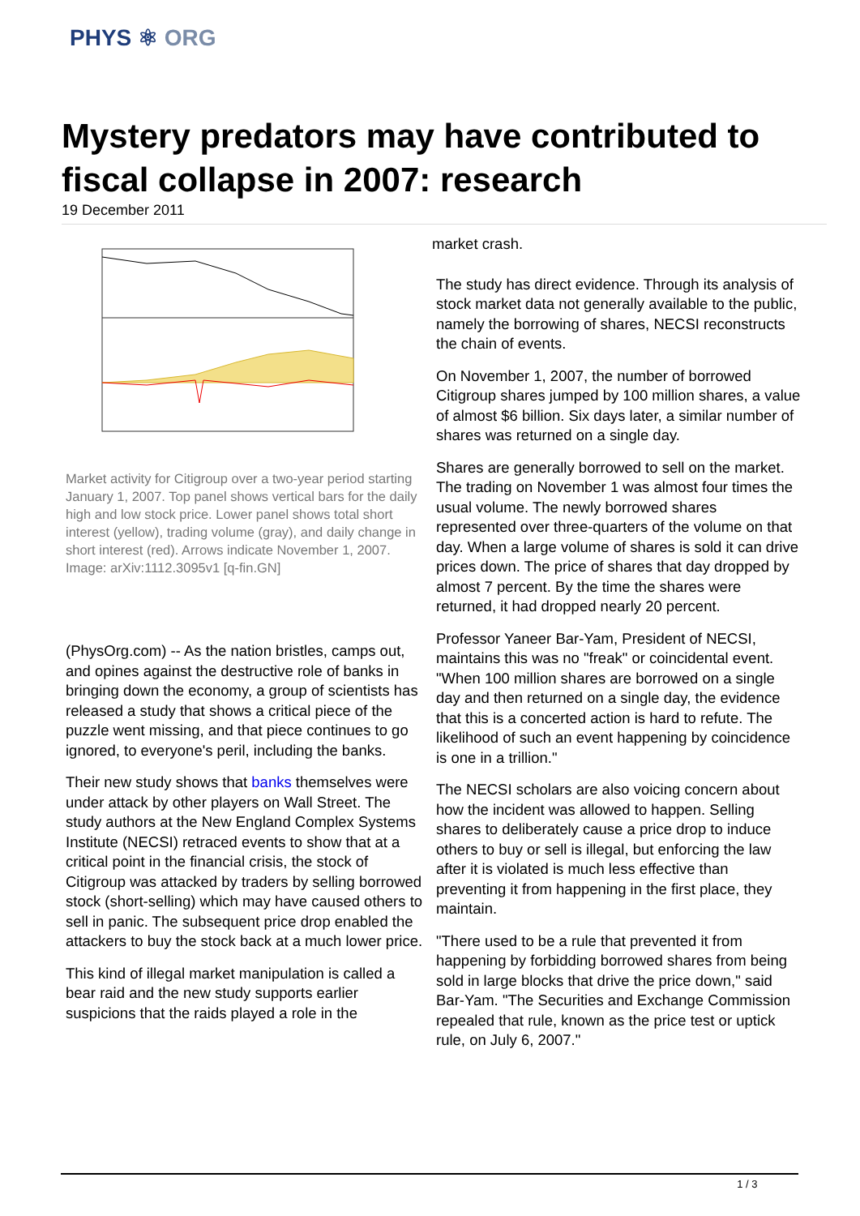PHYS ⚛ ORG
Mystery predators may have contributed to fiscal collapse in 2007: research
19 December 2011
Market activity for Citigroup over a two-year period starting January 1, 2007. Top panel shows vertical bars for the daily high and low stock price. Lower panel shows total short interest (yellow), trading volume (gray), and daily change in short interest (red). Arrows indicate November 1, 2007. Image: arXiv:1112.3095v1 [q-fin.GN]
(PhysOrg.com) -- As the nation bristles, camps out, and opines against the destructive role of banks in bringing down the economy, a group of scientists has released a study that shows a critical piece of the puzzle went missing, and that piece continues to go ignored, to everyone's peril, including the banks.
Their new study shows that banks themselves were under attack by other players on Wall Street. The study authors at the New England Complex Systems Institute (NECSI) retraced events to show that at a critical point in the financial crisis, the stock of Citigroup was attacked by traders by selling borrowed stock (short-selling) which may have caused others to sell in panic. The subsequent price drop enabled the attackers to buy the stock back at a much lower price.
This kind of illegal market manipulation is called a bear raid and the new study supports earlier suspicions that the raids played a role in the
market crash.
The study has direct evidence. Through its analysis of stock market data not generally available to the public, namely the borrowing of shares, NECSI reconstructs the chain of events.
On November 1, 2007, the number of borrowed Citigroup shares jumped by 100 million shares, a value of almost $6 billion. Six days later, a similar number of shares was returned on a single day.
Shares are generally borrowed to sell on the market. The trading on November 1 was almost four times the usual volume. The newly borrowed shares represented over three-quarters of the volume on that day. When a large volume of shares is sold it can drive prices down. The price of shares that day dropped by almost 7 percent. By the time the shares were returned, it had dropped nearly 20 percent.
Professor Yaneer Bar-Yam, President of NECSI, maintains this was no "freak" or coincidental event. "When 100 million shares are borrowed on a single day and then returned on a single day, the evidence that this is a concerted action is hard to refute. The likelihood of such an event happening by coincidence is one in a trillion."
The NECSI scholars are also voicing concern about how the incident was allowed to happen. Selling shares to deliberately cause a price drop to induce others to buy or sell is illegal, but enforcing the law after it is violated is much less effective than preventing it from happening in the first place, they maintain.
"There used to be a rule that prevented it from happening by forbidding borrowed shares from being sold in large blocks that drive the price down," said Bar-Yam. "The Securities and Exchange Commission repealed that rule, known as the price test or uptick rule, on July 6, 2007."
1 / 3